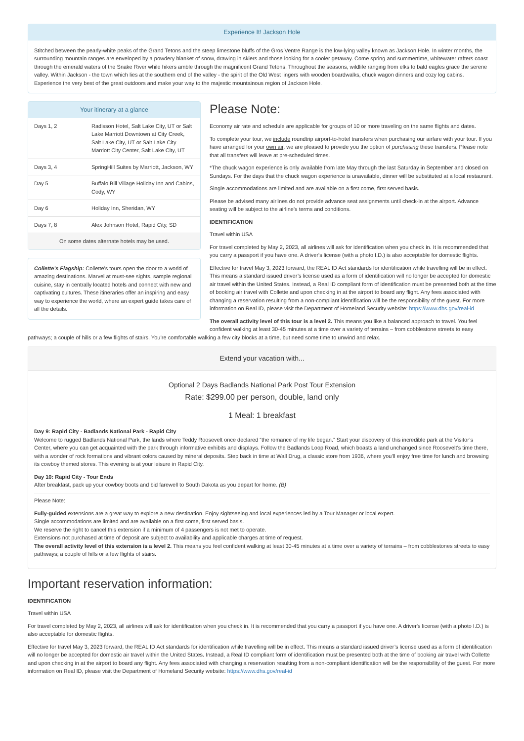Experience It! Jackson Hole
Stitched between the pearly-white peaks of the Grand Tetons and the steep limestone bluffs of the Gros Ventre Range is the low-lying valley known as Jackson Hole. In winter months, the surrounding mountain ranges are enveloped by a powdery blanket of snow, drawing in skiers and those looking for a cooler getaway. Come spring and summertime, whitewater rafters coast through the emerald waters of the Snake River while hikers amble through the magnificent Grand Tetons. Throughout the seasons, wildlife ranging from elks to bald eagles grace the serene valley. Within Jackson - the town which lies at the southern end of the valley - the spirit of the Old West lingers with wooden boardwalks, chuck wagon dinners and cozy log cabins. Experience the very best of the great outdoors and make your way to the majestic mountainous region of Jackson Hole.
Your itinerary at a glance
| Days 1, 2 | Radisson Hotel, Salt Lake City, UT or Salt Lake Marriott Downtown at City Creek, Salt Lake City, UT or Salt Lake City Marriott City Center, Salt Lake City, UT |
| Days 3, 4 | SpringHill Suites by Marriott, Jackson, WY |
| Day 5 | Buffalo Bill Village Holiday Inn and Cabins, Cody, WY |
| Day 6 | Holiday Inn, Sheridan, WY |
| Days 7, 8 | Alex Johnson Hotel, Rapid City, SD |
On some dates alternate hotels may be used.
Collette’s Flagship: Collette's tours open the door to a world of amazing destinations. Marvel at must-see sights, sample regional cuisine, stay in centrally located hotels and connect with new and captivating cultures. These itineraries offer an inspiring and easy way to experience the world, where an expert guide takes care of all the details.
Please Note:
Economy air rate and schedule are applicable for groups of 10 or more traveling on the same flights and dates.
To complete your tour, we include roundtrip airport-to-hotel transfers when purchasing our airfare with your tour. If you have arranged for your own air, we are pleased to provide you the option of purchasing these transfers. Please note that all transfers will leave at pre-scheduled times.
*The chuck wagon experience is only available from late May through the last Saturday in September and closed on Sundays. For the days that the chuck wagon experience is unavailable, dinner will be substituted at a local restaurant.
Single accommodations are limited and are available on a first come, first served basis.
Please be advised many airlines do not provide advance seat assignments until check-in at the airport. Advance seating will be subject to the airline's terms and conditions.
IDENTIFICATION
Travel within USA
For travel completed by May 2, 2023, all airlines will ask for identification when you check in. It is recommended that you carry a passport if you have one. A driver's license (with a photo I.D.) is also acceptable for domestic flights.
Effective for travel May 3, 2023 forward, the REAL ID Act standards for identification while travelling will be in effect. This means a standard issued driver’s license used as a form of identification will no longer be accepted for domestic air travel within the United States. Instead, a Real ID compliant form of identification must be presented both at the time of booking air travel with Collette and upon checking in at the airport to board any flight. Any fees associated with changing a reservation resulting from a non-compliant identification will be the responsibility of the guest. For more information on Real ID, please visit the Department of Homeland Security website: https://www.dhs.gov/real-id
The overall activity level of this tour is a level 2. This means you like a balanced approach to travel. You feel confident walking at least 30-45 minutes at a time over a variety of terrains – from cobblestone streets to easy pathways; a couple of hills or a few flights of stairs. You’re comfortable walking a few city blocks at a time, but need some time to unwind and relax.
Extend your vacation with...
Optional 2 Days Badlands National Park Post Tour Extension
Rate: $299.00 per person, double, land only
1 Meal: 1 breakfast
Day 9: Rapid City - Badlands National Park - Rapid City
Welcome to rugged Badlands National Park, the lands where Teddy Roosevelt once declared “the romance of my life began.” Start your discovery of this incredible park at the Visitor’s Center, where you can get acquainted with the park through informative exhibits and displays. Follow the Badlands Loop Road, which boasts a land unchanged since Roosevelt’s time there, with a wonder of rock formations and vibrant colors caused by mineral deposits. Step back in time at Wall Drug, a classic store from 1936, where you’ll enjoy free time for lunch and browsing its cowboy themed stores. This evening is at your leisure in Rapid City.
Day 10: Rapid City - Tour Ends
After breakfast, pack up your cowboy boots and bid farewell to South Dakota as you depart for home. (B)
Please Note:
Fully-guided extensions are a great way to explore a new destination. Enjoy sightseeing and local experiences led by a Tour Manager or local expert.
Single accommodations are limited and are available on a first come, first served basis.
We reserve the right to cancel this extension if a minimum of 4 passengers is not met to operate.
Extensions not purchased at time of deposit are subject to availability and applicable charges at time of request.
The overall activity level of this extension is a level 2. This means you feel confident walking at least 30-45 minutes at a time over a variety of terrains – from cobblestones streets to easy pathways; a couple of hills or a few flights of stairs.
Important reservation information:
IDENTIFICATION
Travel within USA
For travel completed by May 2, 2023, all airlines will ask for identification when you check in. It is recommended that you carry a passport if you have one. A driver's license (with a photo I.D.) is also acceptable for domestic flights.
Effective for travel May 3, 2023 forward, the REAL ID Act standards for identification while travelling will be in effect. This means a standard issued driver’s license used as a form of identification will no longer be accepted for domestic air travel within the United States. Instead, a Real ID compliant form of identification must be presented both at the time of booking air travel with Collette and upon checking in at the airport to board any flight. Any fees associated with changing a reservation resulting from a non-compliant identification will be the responsibility of the guest. For more information on Real ID, please visit the Department of Homeland Security website: https://www.dhs.gov/real-id